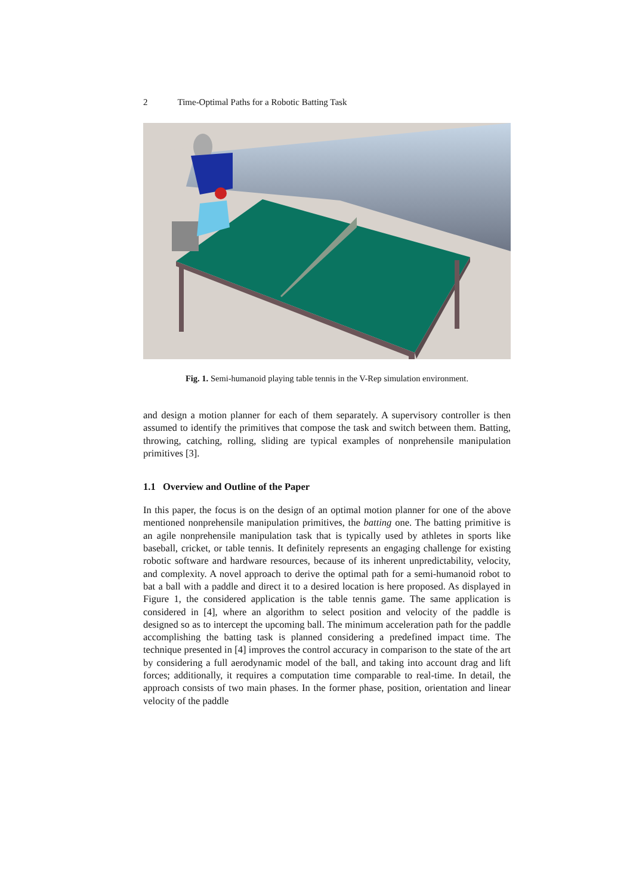2 Time-Optimal Paths for a Robotic Batting Task
Fig. 1. Semi-humanoid playing table tennis in the V-Rep simulation environment.
and design a motion planner for each of them separately. A supervisory controller is then assumed to identify the primitives that compose the task and switch between them. Batting, throwing, catching, rolling, sliding are typical examples of nonprehensile manipulation primitives [3].
1.1 Overview and Outline of the Paper
In this paper, the focus is on the design of an optimal motion planner for one of the above mentioned nonprehensile manipulation primitives, the batting one. The batting primitive is an agile nonprehensile manipulation task that is typically used by athletes in sports like baseball, cricket, or table tennis. It definitely represents an engaging challenge for existing robotic software and hardware resources, because of its inherent unpredictability, velocity, and complexity. A novel approach to derive the optimal path for a semi-humanoid robot to bat a ball with a paddle and direct it to a desired location is here proposed. As displayed in Figure 1, the considered application is the table tennis game. The same application is considered in [4], where an algorithm to select position and velocity of the paddle is designed so as to intercept the upcoming ball. The minimum acceleration path for the paddle accomplishing the batting task is planned considering a predefined impact time. The technique presented in [4] improves the control accuracy in comparison to the state of the art by considering a full aerodynamic model of the ball, and taking into account drag and lift forces; additionally, it requires a computation time comparable to real-time. In detail, the approach consists of two main phases. In the former phase, position, orientation and linear velocity of the paddle